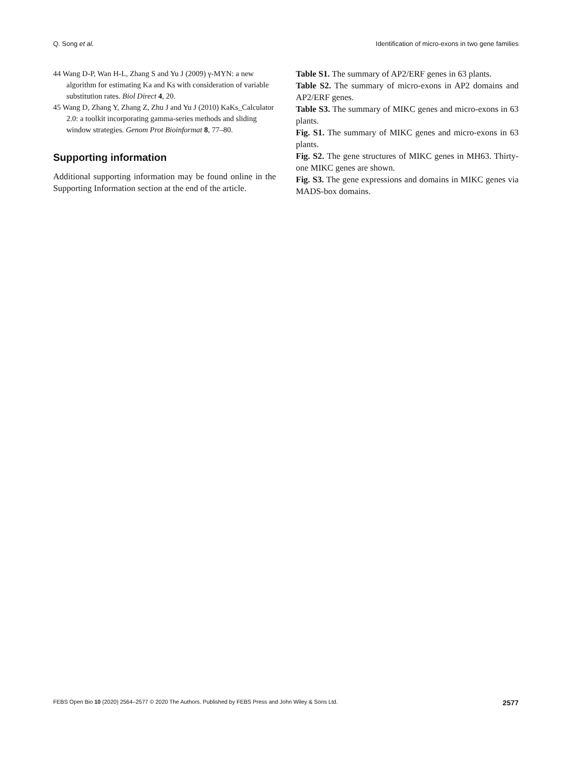Q. Song et al. Identification of micro-exons in two gene families
44 Wang D-P, Wan H-L, Zhang S and Yu J (2009) γ-MYN: a new algorithm for estimating Ka and Ks with consideration of variable substitution rates. Biol Direct 4, 20.
45 Wang D, Zhang Y, Zhang Z, Zhu J and Yu J (2010) KaKs_Calculator 2.0: a toolkit incorporating gamma-series methods and sliding window strategies. Genom Prot Bioinformat 8, 77–80.
Supporting information
Additional supporting information may be found online in the Supporting Information section at the end of the article.
Table S1. The summary of AP2/ERF genes in 63 plants.
Table S2. The summary of micro-exons in AP2 domains and AP2/ERF genes.
Table S3. The summary of MIKC genes and micro-exons in 63 plants.
Fig. S1. The summary of MIKC genes and micro-exons in 63 plants.
Fig. S2. The gene structures of MIKC genes in MH63. Thirty-one MIKC genes are shown.
Fig. S3. The gene expressions and domains in MIKC genes via MADS-box domains.
FEBS Open Bio 10 (2020) 2564–2577 © 2020 The Authors. Published by FEBS Press and John Wiley & Sons Ltd. 2577